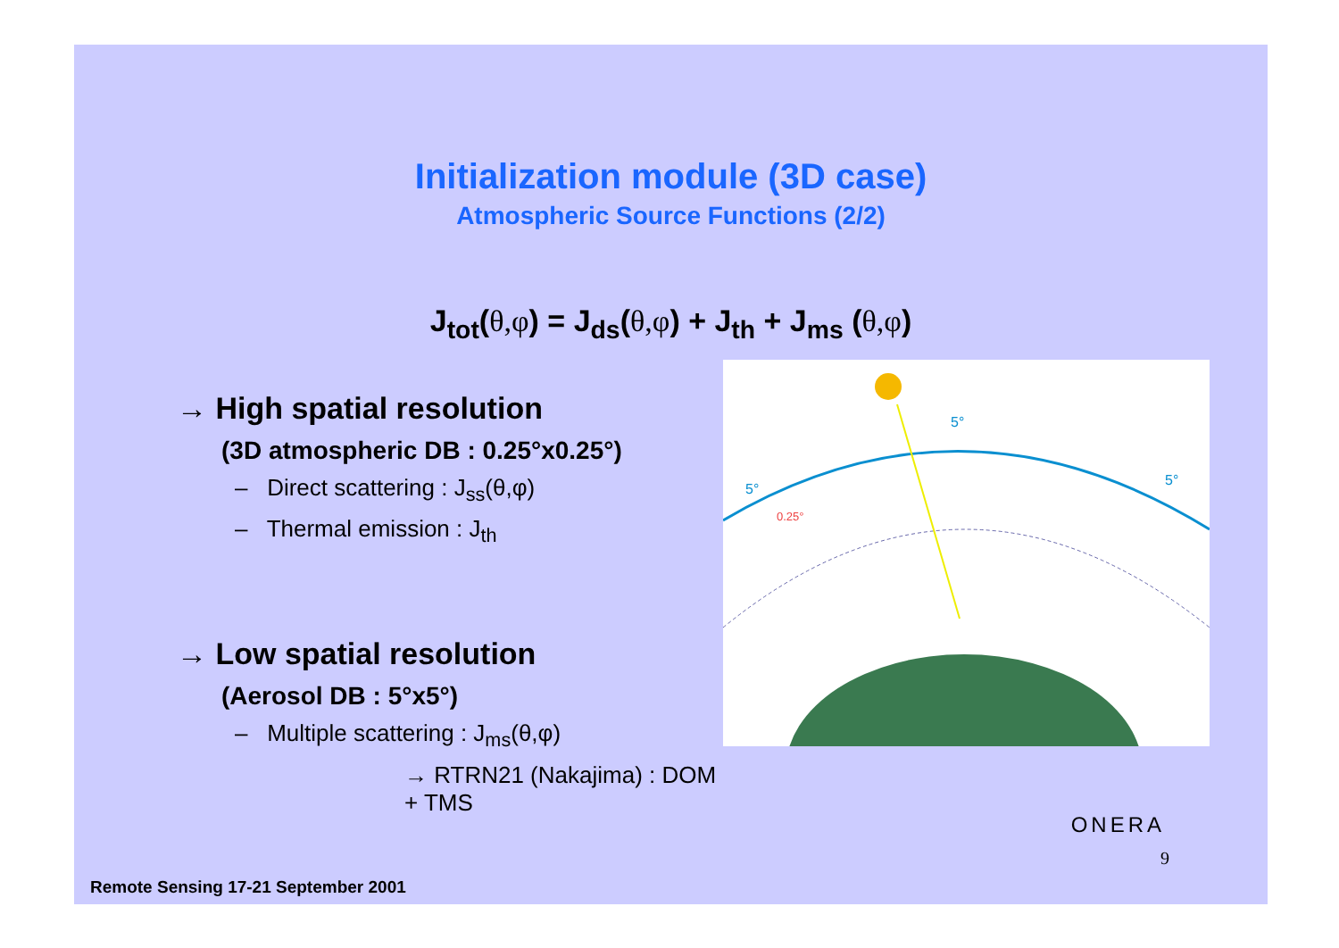Initialization module (3D case)
Atmospheric Source Functions (2/2)
J<sub>tot</sub>(θ,φ) = J<sub>ds</sub>(θ,φ) + J<sub>th</sub> + J<sub>ms</sub> (θ,φ)
→ High spatial resolution
(3D atmospheric DB : 0.25°x0.25°)
– Direct scattering : J<sub>ss</sub>(θ,φ)
– Thermal emission : J<sub>th</sub>
→ Low spatial resolution
(Aerosol DB : 5°x5°)
– Multiple scattering : J<sub>ms</sub>(θ,φ)
→ RTRN21 (Nakajima) : DOM + TMS
5°
5°
5°
0.25°
ONERA
9
Remote Sensing 17-21 September 2001